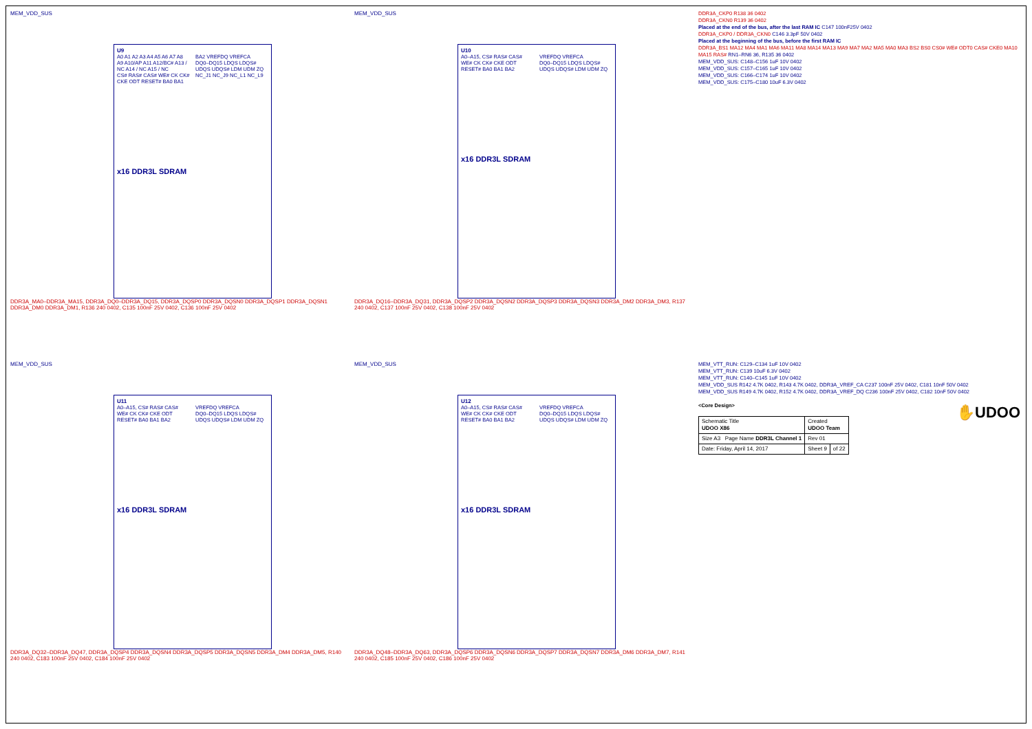MEM_VDD_SUS
U9
A0 A1 A2 A3 A4 A5 A6 A7 A8 A9 A10/AP A11 A12/BC# A13 / NC A14 / NC A15 / NC
CS# RAS# CAS# WE# CK CK# CKE ODT RESET# BA0 BA1 BA2 VREFDQ VREFCA
DQ0–DQ15 LDQS LDQS# UDQS UDQS# LDM UDM ZQ NC_J1 NC_J9 NC_L1 NC_L9
x16 DDR3L SDRAM
DDR3A_MA0–DDR3A_MA15, DDR3A_DQ0–DDR3A_DQ15, DDR3A_DQSP0 DDR3A_DQSN0 DDR3A_DQSP1 DDR3A_DQSN1 DDR3A_DM0 DDR3A_DM1, R136 240 0402, C135 100nF 25V 0402, C136 100nF 25V 0402
MEM_VDD_SUS
U10
A0–A15, CS# RAS# CAS# WE# CK CK# CKE ODT RESET# BA0 BA1 BA2 VREFDQ VREFCA
DQ0–DQ15 LDQS LDQS# UDQS UDQS# LDM UDM ZQ
x16 DDR3L SDRAM
DDR3A_DQ16–DDR3A_DQ31, DDR3A_DQSP2 DDR3A_DQSN2 DDR3A_DQSP3 DDR3A_DQSN3 DDR3A_DM2 DDR3A_DM3, R137 240 0402, C137 100nF 25V 0402, C138 100nF 25V 0402
DDR3A_CKP0 R138 36 0402
DDR3A_CKN0 R139 36 0402
Placed at the end of the bus, after the last RAM IC C147 100nF25V 0402
DDR3A_CKP0 / DDR3A_CKN0 C146 3.3pF 50V 0402
Placed at the beginning of the bus, before the first RAM IC
DDR3A_BS1 MA12 MA4 MA1 MA6 MA11 MA8 MA14 MA13 MA9 MA7 MA2 MA5 MA0 MA3 BS2 BS0 CS0# WE# ODT0 CAS# CKE0 MA10 MA15 RAS# RN1–RN6 36, R135 36 0402
MEM_VDD_SUS: C148–C156 1uF 10V 0402
MEM_VDD_SUS: C157–C165 1uF 10V 0402
MEM_VDD_SUS: C166–C174 1uF 10V 0402
MEM_VDD_SUS: C175–C180 10uF 6.3V 0402
MEM_VDD_SUS
U11
A0–A15, CS# RAS# CAS# WE# CK CK# CKE ODT RESET# BA0 BA1 BA2 VREFDQ VREFCA
DQ0–DQ15 LDQS LDQS# UDQS UDQS# LDM UDM ZQ
x16 DDR3L SDRAM
DDR3A_DQ32–DDR3A_DQ47, DDR3A_DQSP4 DDR3A_DQSN4 DDR3A_DQSP5 DDR3A_DQSN5 DDR3A_DM4 DDR3A_DM5, R140 240 0402, C183 100nF 25V 0402, C184 100nF 25V 0402
MEM_VDD_SUS
U12
A0–A15, CS# RAS# CAS# WE# CK CK# CKE ODT RESET# BA0 BA1 BA2 VREFDQ VREFCA
DQ0–DQ15 LDQS LDQS# UDQS UDQS# LDM UDM ZQ
x16 DDR3L SDRAM
DDR3A_DQ48–DDR3A_DQ63, DDR3A_DQSP6 DDR3A_DQSN6 DDR3A_DQSP7 DDR3A_DQSN7 DDR3A_DM6 DDR3A_DM7, R141 240 0402, C185 100nF 25V 0402, C186 100nF 25V 0402
MEM_VTT_RUN: C129–C134 1uF 10V 0402
MEM_VTT_RUN: C139 10uF 6.3V 0402
MEM_VTT_RUN: C140–C145 1uF 10V 0402
MEM_VDD_SUS R142 4.7K 0402, R143 4.7K 0402, DDR3A_VREF_CA C237 100nF 25V 0402, C181 10nF 50V 0402
MEM_VDD_SUS R149 4.7K 0402, R152 4.7K 0402, DDR3A_VREF_DQ C236 100nF 25V 0402, C182 10nF 50V 0402
<Core Design>
✋UDOO
| Schematic Title UDOO X86 | Created UDOO Team | |
| Size A3 Page Name DDR3L Channel 1 | Rev 01 | |
| Date: Friday, April 14, 2017 | Sheet 9 | of 22 |